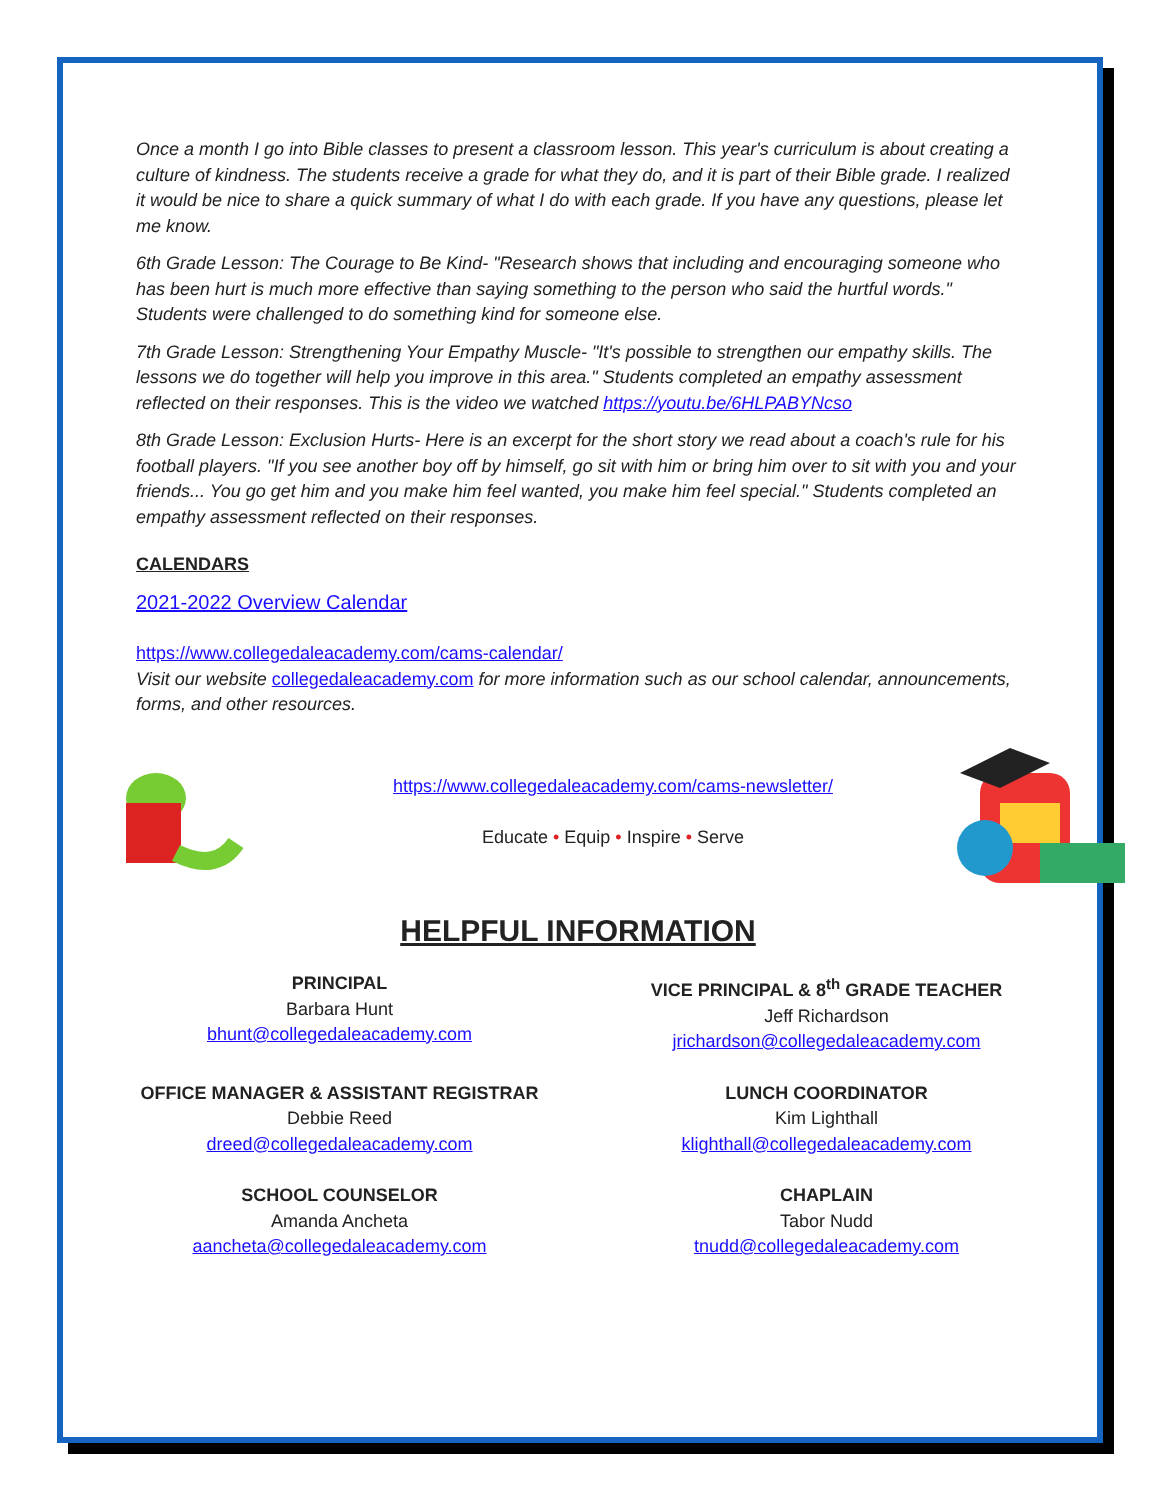Once a month I go into Bible classes to present a classroom lesson. This year's curriculum is about creating a culture of kindness. The students receive a grade for what they do, and it is part of their Bible grade. I realized it would be nice to share a quick summary of what I do with each grade. If you have any questions, please let me know.
6th Grade Lesson: The Courage to Be Kind- "Research shows that including and encouraging someone who has been hurt is much more effective than saying something to the person who said the hurtful words." Students were challenged to do something kind for someone else.
7th Grade Lesson: Strengthening Your Empathy Muscle- "It's possible to strengthen our empathy skills. The lessons we do together will help you improve in this area." Students completed an empathy assessment reflected on their responses. This is the video we watched https://youtu.be/6HLPABYNcso
8th Grade Lesson: Exclusion Hurts- Here is an excerpt for the short story we read about a coach's rule for his football players. "If you see another boy off by himself, go sit with him or bring him over to sit with you and your friends... You go get him and you make him feel wanted, you make him feel special." Students completed an empathy assessment reflected on their responses.
CALENDARS
2021-2022 Overview Calendar
https://www.collegedaleacademy.com/cams-calendar/
Visit our website collegedaleacademy.com for more information such as our school calendar, announcements, forms, and other resources.
https://www.collegedaleacademy.com/cams-newsletter/
Educate • Equip • Inspire • Serve
HELPFUL INFORMATION
PRINCIPAL
Barbara Hunt
bhunt@collegedaleacademy.com
VICE PRINCIPAL & 8<sup>th</sup> GRADE TEACHER
Jeff Richardson
jrichardson@collegedaleacademy.com
OFFICE MANAGER & ASSISTANT REGISTRAR
Debbie Reed
dreed@collegedaleacademy.com
LUNCH COORDINATOR
Kim Lighthall
klighthall@collegedaleacademy.com
SCHOOL COUNSELOR
Amanda Ancheta
aancheta@collegedaleacademy.com
CHAPLAIN
Tabor Nudd
tnudd@collegedaleacademy.com